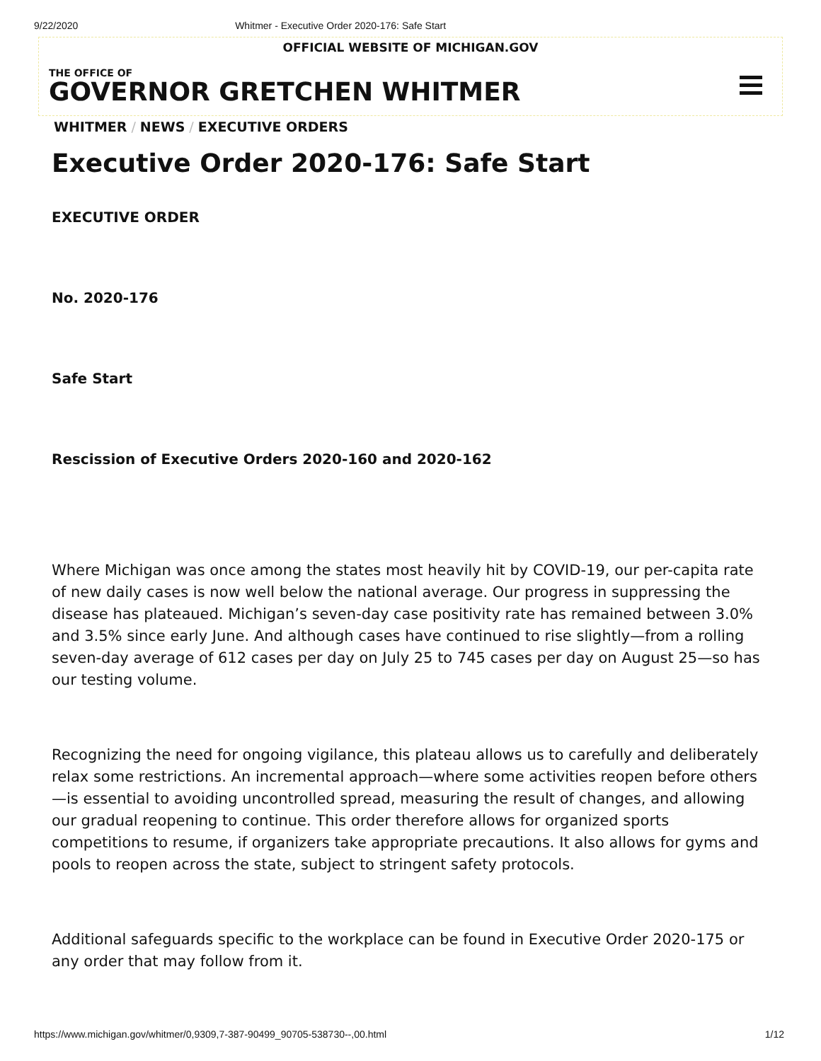9/22/2020 Whitmer - Executive Order 2020-176: Safe Start
OFFICIAL WEBSITE OF MICHIGAN.GOV
THE OFFICE OF
GOVERNOR GRETCHEN WHITMER
WHITMER / NEWS / EXECUTIVE ORDERS
Executive Order 2020-176: Safe Start
EXECUTIVE ORDER
No. 2020-176
Safe Start
Rescission of Executive Orders 2020-160 and 2020-162
Where Michigan was once among the states most heavily hit by COVID-19, our per-capita rate of new daily cases is now well below the national average. Our progress in suppressing the disease has plateaued. Michigan’s seven-day case positivity rate has remained between 3.0% and 3.5% since early June. And although cases have continued to rise slightly—from a rolling seven-day average of 612 cases per day on July 25 to 745 cases per day on August 25—so has our testing volume.
Recognizing the need for ongoing vigilance, this plateau allows us to carefully and deliberately relax some restrictions. An incremental approach—where some activities reopen before others—is essential to avoiding uncontrolled spread, measuring the result of changes, and allowing our gradual reopening to continue. This order therefore allows for organized sports competitions to resume, if organizers take appropriate precautions. It also allows for gyms and pools to reopen across the state, subject to stringent safety protocols.
Additional safeguards specific to the workplace can be found in Executive Order 2020-175 or any order that may follow from it.
https://www.michigan.gov/whitmer/0,9309,7-387-90499_90705-538730--,00.html 1/12